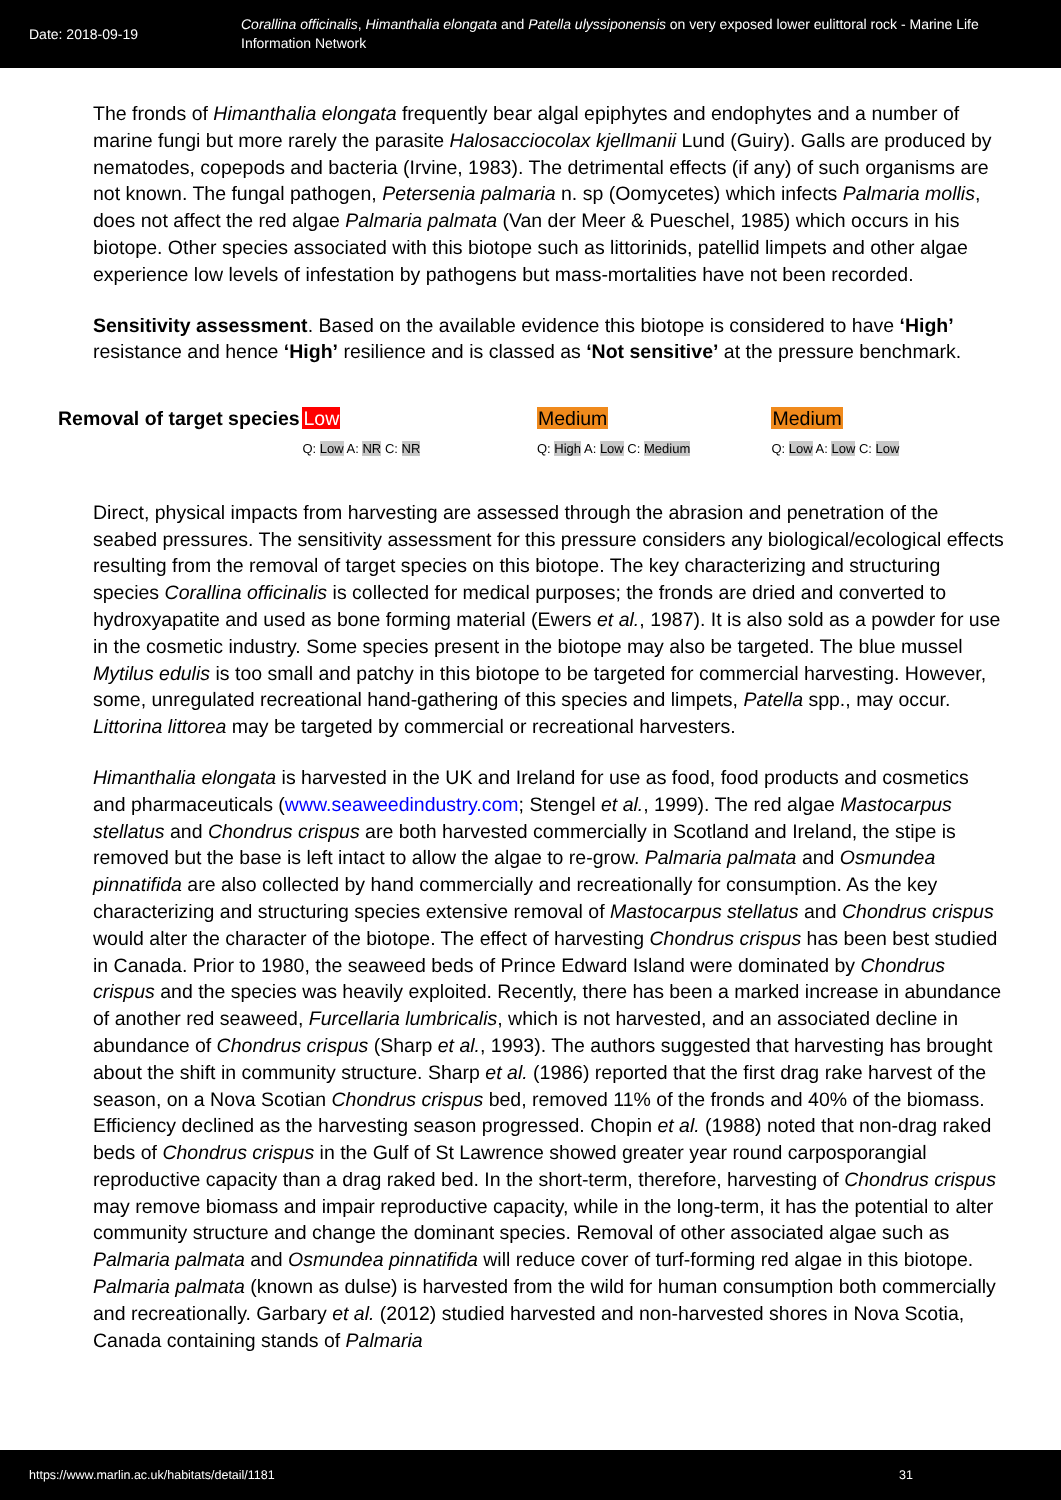Date: 2018-09-19
Corallina officinalis, Himanthalia elongata and Patella ulyssiponensis on very exposed lower eulittoral rock - Marine Life Information Network
The fronds of Himanthalia elongata frequently bear algal epiphytes and endophytes and a number of marine fungi but more rarely the parasite Halosacciocolax kjellmanii Lund (Guiry). Galls are produced by nematodes, copepods and bacteria (Irvine, 1983). The detrimental effects (if any) of such organisms are not known. The fungal pathogen, Petersenia palmaria n. sp (Oomycetes) which infects Palmaria mollis, does not affect the red algae Palmaria palmata (Van der Meer & Pueschel, 1985) which occurs in his biotope. Other species associated with this biotope such as littorinids, patellid limpets and other algae experience low levels of infestation by pathogens but mass-mortalities have not been recorded.
Sensitivity assessment. Based on the available evidence this biotope is considered to have ‘High’ resistance and hence ‘High’ resilience and is classed as ‘Not sensitive’ at the pressure benchmark.
Removal of target species
Low
Q: Low A: NR C: NR
Medium
Q: High A: Low C: Medium
Medium
Q: Low A: Low C: Low
Direct, physical impacts from harvesting are assessed through the abrasion and penetration of the seabed pressures. The sensitivity assessment for this pressure considers any biological/ecological effects resulting from the removal of target species on this biotope. The key characterizing and structuring species Corallina officinalis is collected for medical purposes; the fronds are dried and converted to hydroxyapatite and used as bone forming material (Ewers et al., 1987). It is also sold as a powder for use in the cosmetic industry. Some species present in the biotope may also be targeted. The blue mussel Mytilus edulis is too small and patchy in this biotope to be targeted for commercial harvesting. However, some, unregulated recreational hand-gathering of this species and limpets, Patella spp., may occur. Littorina littorea may be targeted by commercial or recreational harvesters.
Himanthalia elongata is harvested in the UK and Ireland for use as food, food products and cosmetics and pharmaceuticals (www.seaweedindustry.com; Stengel et al., 1999). The red algae Mastocarpus stellatus and Chondrus crispus are both harvested commercially in Scotland and Ireland, the stipe is removed but the base is left intact to allow the algae to re-grow. Palmaria palmata and Osmundea pinnatifida are also collected by hand commercially and recreationally for consumption. As the key characterizing and structuring species extensive removal of Mastocarpus stellatus and Chondrus crispus would alter the character of the biotope. The effect of harvesting Chondrus crispus has been best studied in Canada. Prior to 1980, the seaweed beds of Prince Edward Island were dominated by Chondrus crispus and the species was heavily exploited. Recently, there has been a marked increase in abundance of another red seaweed, Furcellaria lumbricalis, which is not harvested, and an associated decline in abundance of Chondrus crispus (Sharp et al., 1993). The authors suggested that harvesting has brought about the shift in community structure. Sharp et al. (1986) reported that the first drag rake harvest of the season, on a Nova Scotian Chondrus crispus bed, removed 11% of the fronds and 40% of the biomass. Efficiency declined as the harvesting season progressed. Chopin et al. (1988) noted that non-drag raked beds of Chondrus crispus in the Gulf of St Lawrence showed greater year round carposporangial reproductive capacity than a drag raked bed. In the short-term, therefore, harvesting of Chondrus crispus may remove biomass and impair reproductive capacity, while in the long-term, it has the potential to alter community structure and change the dominant species. Removal of other associated algae such as Palmaria palmata and Osmundea pinnatifida will reduce cover of turf-forming red algae in this biotope. Palmaria palmata (known as dulse) is harvested from the wild for human consumption both commercially and recreationally. Garbary et al. (2012) studied harvested and non-harvested shores in Nova Scotia, Canada containing stands of Palmaria
https://www.marlin.ac.uk/habitats/detail/1181 31